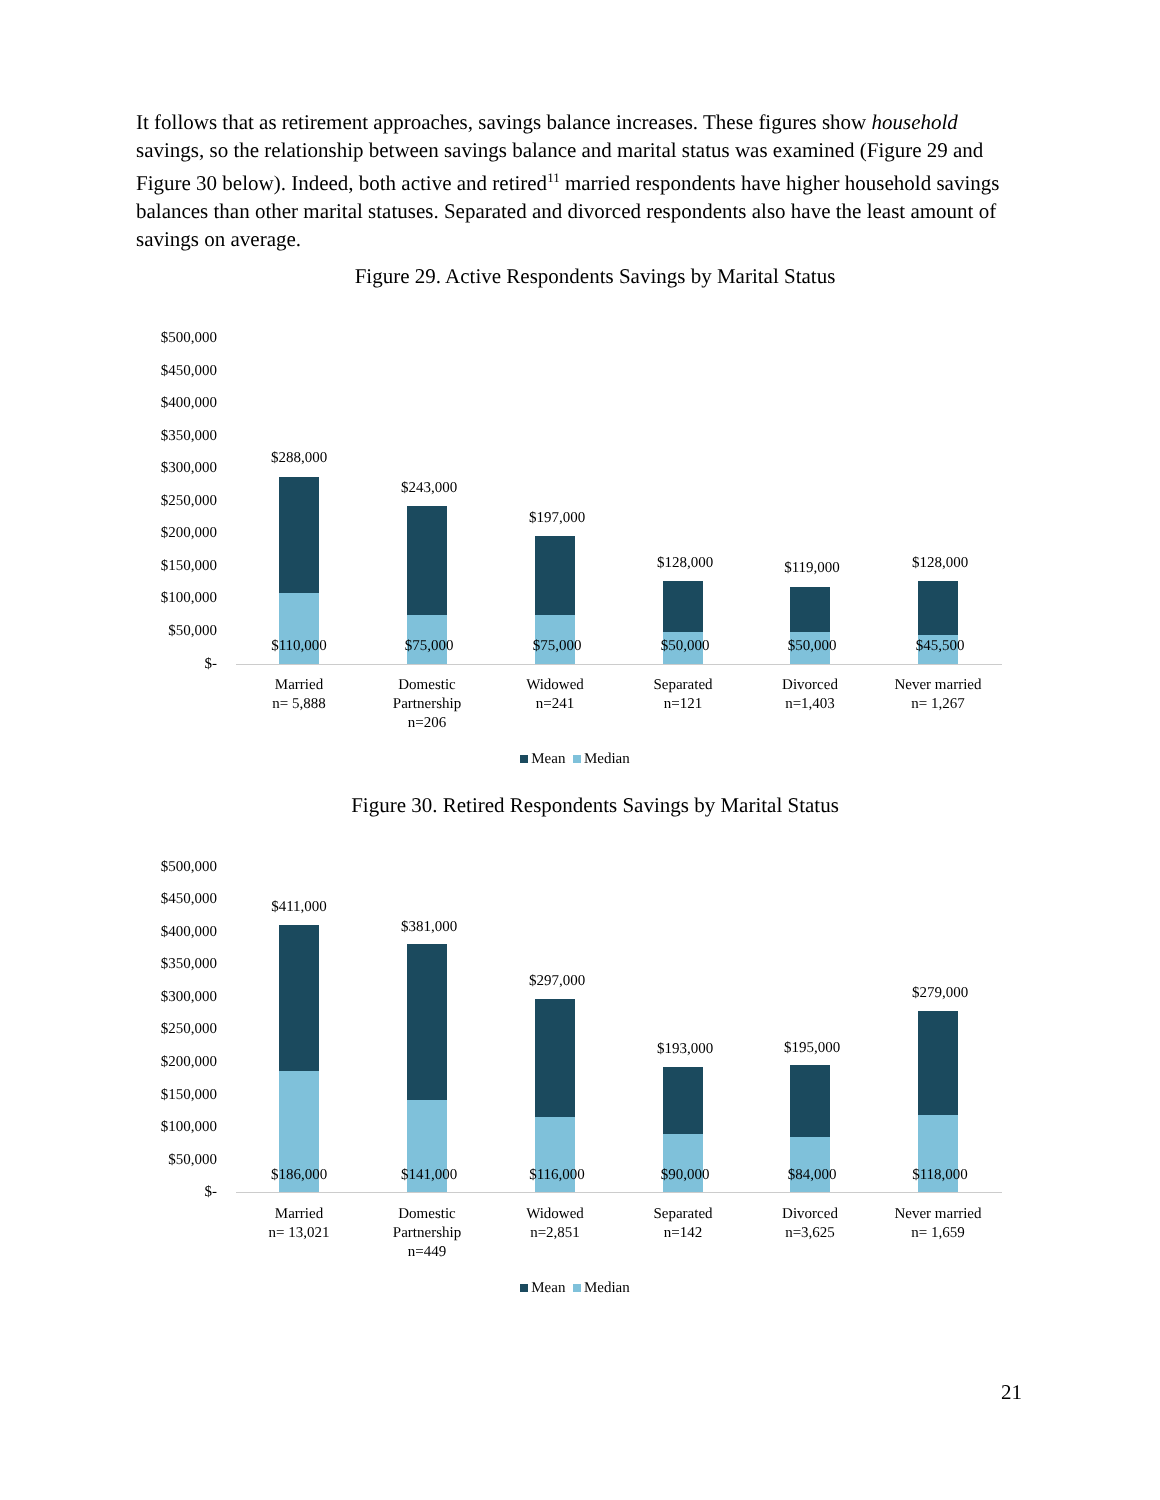It follows that as retirement approaches, savings balance increases. These figures show household savings, so the relationship between savings balance and marital status was examined (Figure 29 and Figure 30 below). Indeed, both active and retired<sup>11</sup> married respondents have higher household savings balances than other marital statuses. Separated and divorced respondents also have the least amount of savings on average.
Figure 29. Active Respondents Savings by Marital Status
$500,000
$450,000
$400,000
$350,000
$300,000
$250,000
$200,000
$150,000
$100,000
$50,000
$-
$288,000
$110,000
$243,000
$75,000
$197,000
$75,000
$128,000
$50,000
$119,000
$50,000
$128,000
$45,500
Married
n= 5,888
Domestic
Partnership
n=206
Widowed
n=241
Separated
n=121
Divorced
n=1,403
Never married
n= 1,267
Mean Median
Figure 30. Retired Respondents Savings by Marital Status
$500,000
$450,000
$400,000
$350,000
$300,000
$250,000
$200,000
$150,000
$100,000
$50,000
$-
$411,000
$186,000
$381,000
$141,000
$297,000
$116,000
$193,000
$90,000
$195,000
$84,000
$279,000
$118,000
Married
n= 13,021
Domestic
Partnership
n=449
Widowed
n=2,851
Separated
n=142
Divorced
n=3,625
Never married
n= 1,659
Mean Median
21